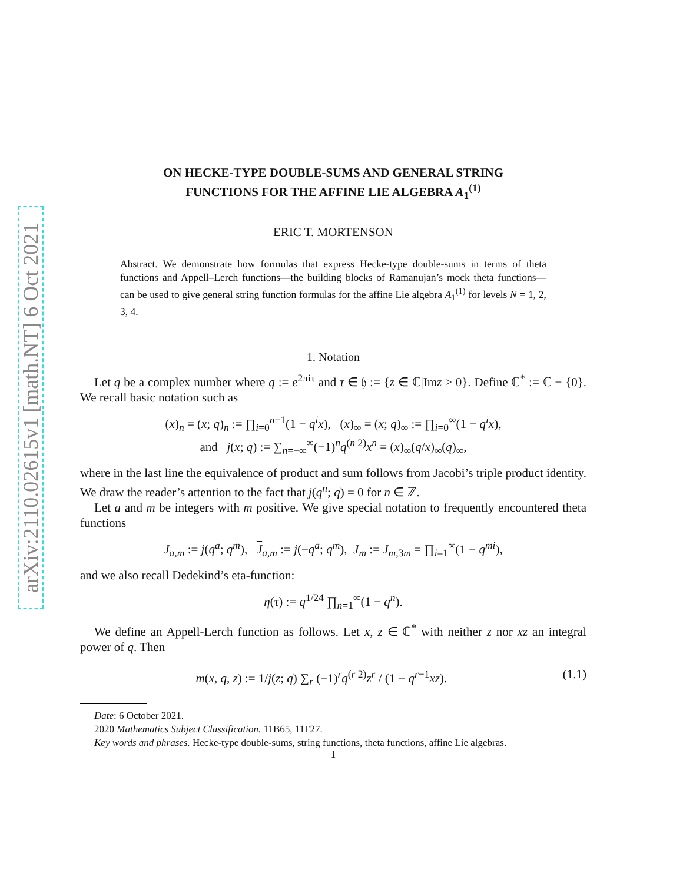arXiv:2110.02615v1 [math.NT] 6 Oct 2021
ON HECKE-TYPE DOUBLE-SUMS AND GENERAL STRING
FUNCTIONS FOR THE AFFINE LIE ALGEBRA A<sub>1</sub><sup>(1)</sup>
ERIC T. MORTENSON
Abstract. We demonstrate how formulas that express Hecke-type double-sums in terms of theta functions and Appell–Lerch functions—the building blocks of Ramanujan’s mock theta functions—can be used to give general string function formulas for the affine Lie algebra A<sub>1</sub><sup>(1)</sup> for levels N = 1, 2, 3, 4.
1. Notation
Let q be a complex number where q := e<sup>2πiτ</sup> and τ ∈ 𝔥 := {z ∈ ℂ|Imz > 0}. Define ℂ<sup>*</sup> := ℂ − {0}. We recall basic notation such as
(x)<sub>n</sub> = (x; q)<sub>n</sub> := ∏<sub>i=0</sub><sup>n−1</sup>(1 − q<sup>i</sup>x), (x)<sub>∞</sub> = (x; q)<sub>∞</sub> := ∏<sub>i=0</sub><sup>∞</sup>(1 − q<sup>i</sup>x),
and j(x; q) := ∑<sub>n=−∞</sub><sup>∞</sup>(−1)<sup>n</sup>q<sup>(n 2)</sup>x<sup>n</sup> = (x)<sub>∞</sub>(q/x)<sub>∞</sub>(q)<sub>∞</sub>,
where in the last line the equivalence of product and sum follows from Jacobi’s triple product identity. We draw the reader’s attention to the fact that j(q<sup>n</sup>; q) = 0 for n ∈ ℤ.
Let a and m be integers with m positive. We give special notation to frequently encountered theta functions
J<sub>a,m</sub> := j(q<sup>a</sup>; q<sup>m</sup>), J<sub>a,m</sub> := j(−q<sup>a</sup>; q<sup>m</sup>), J<sub>m</sub> := J<sub>m,3m</sub> = ∏<sub>i=1</sub><sup>∞</sup>(1 − q<sup>mi</sup>),
and we also recall Dedekind’s eta-function:
η(τ) := q<sup>1/24</sup> ∏<sub>n=1</sub><sup>∞</sup>(1 − q<sup>n</sup>).
We define an Appell-Lerch function as follows. Let x, z ∈ ℂ<sup>*</sup> with neither z nor xz an integral power of q. Then
m(x, q, z) := 1/j(z; q) ∑<sub>r</sub> (−1)<sup>r</sup>q<sup>(r 2)</sup>z<sup>r</sup> / (1 − q<sup>r−1</sup>xz). (1.1)
Date: 6 October 2021.
2020 Mathematics Subject Classification. 11B65, 11F27.
Key words and phrases. Hecke-type double-sums, string functions, theta functions, affine Lie algebras.
1